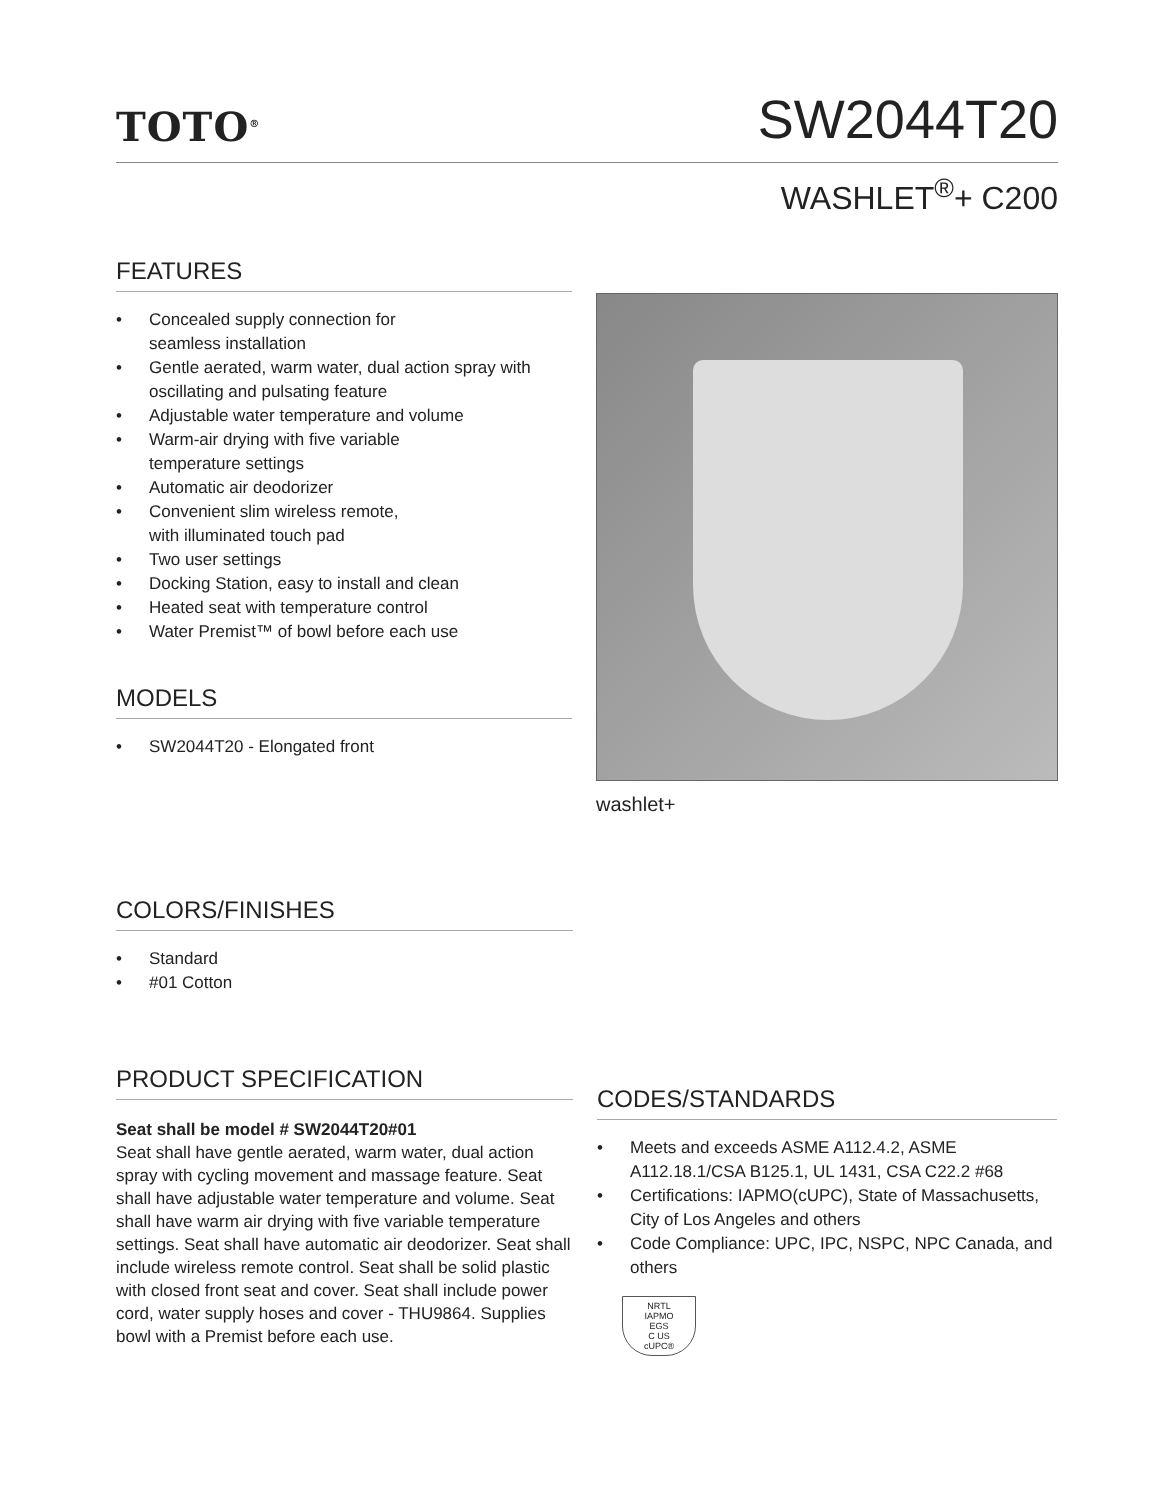TOTO<sup>®</sup>
SW2044T20
WASHLET<sup>®</sup>+ C200
FEATURES
• Concealed supply connection for
seamless installation
• Gentle aerated, warm water, dual action spray with oscillating and pulsating feature
• Adjustable water temperature and volume
• Warm-air drying with five variable
temperature settings
• Automatic air deodorizer
• Convenient slim wireless remote,
with illuminated touch pad
• Two user settings
• Docking Station, easy to install and clean
• Heated seat with temperature control
• Water Premist™ of bowl before each use
MODELS
• SW2044T20 - Elongated front
washlet+
COLORS/FINISHES
• Standard
• #01 Cotton
PRODUCT SPECIFICATION
Seat shall be model # SW2044T20#01
Seat shall have gentle aerated, warm water, dual action spray with cycling movement and massage feature. Seat shall have adjustable water temperature and volume. Seat shall have warm air drying with five variable temperature settings. Seat shall have automatic air deodorizer. Seat shall include wireless remote control. Seat shall be solid plastic with closed front seat and cover. Seat shall include power cord, water supply hoses and cover - THU9864. Supplies bowl with a Premist before each use.
CODES/STANDARDS
• Meets and exceeds ASME A112.4.2, ASME A112.18.1/CSA B125.1, UL 1431, CSA C22.2 #68
• Certifications: IAPMO(cUPC), State of Massachusetts, City of Los Angeles and others
• Code Compliance: UPC, IPC, NSPC, NPC Canada, and others
NRTL
IAPMO
EGS
C US
cUPC®